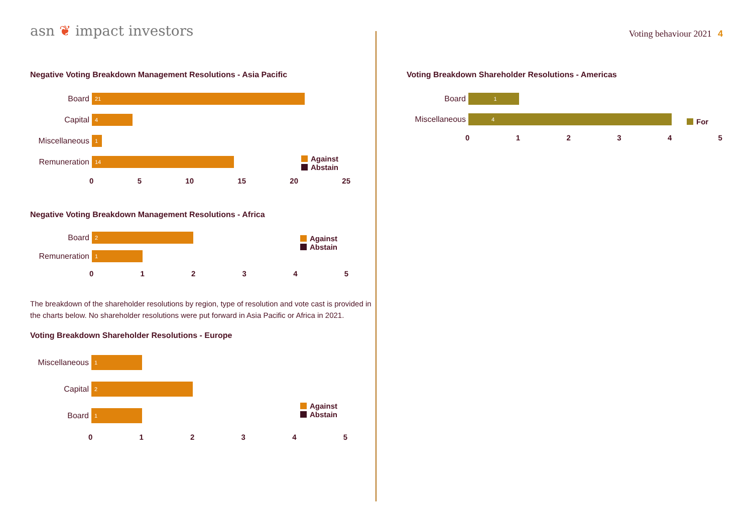asn ❦ impact investors
Voting behaviour 2021 4
Negative Voting Breakdown Management Resolutions - Asia Pacific
Board
21
Capital
4
Miscellaneous
1
Remuneration
14
05 10 15 20 25
Against
Abstain
Negative Voting Breakdown Management Resolutions - Africa
Board
2
Remuneration
1
012345
Against
Abstain
The breakdown of the shareholder resolutions by region, type of resolution and vote cast is provided in the charts below. No shareholder resolutions were put forward in Asia Pacific or Africa in 2021.
Voting Breakdown Shareholder Resolutions - Europe
Miscellaneous
1
Capital
2
Board
1
012345
Against
Abstain
Voting Breakdown Shareholder Resolutions - Americas
Board
1
Miscellaneous
4
012345
For